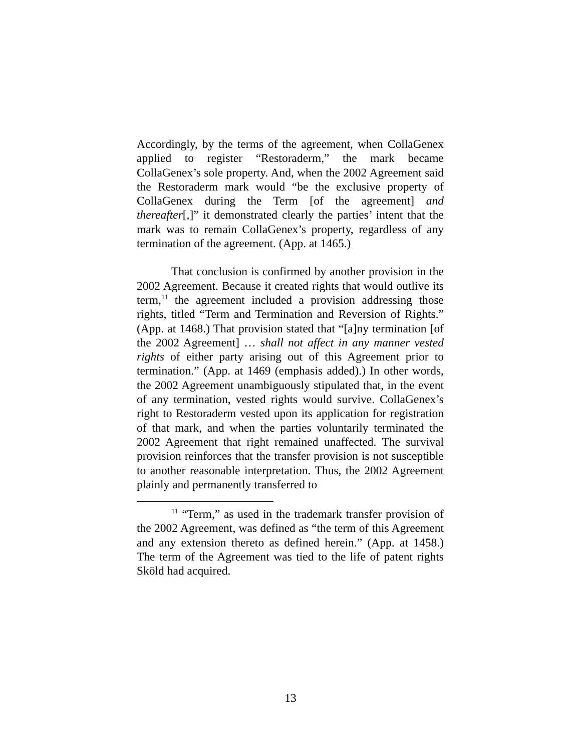Accordingly, by the terms of the agreement, when CollaGenex applied to register “Restoraderm,” the mark became CollaGenex’s sole property. And, when the 2002 Agreement said the Restoraderm mark would “be the exclusive property of CollaGenex during the Term [of the agreement] and thereafter[,]” it demonstrated clearly the parties’ intent that the mark was to remain CollaGenex’s property, regardless of any termination of the agreement. (App. at 1465.)
That conclusion is confirmed by another provision in the 2002 Agreement. Because it created rights that would outlive its term,<sup>11</sup> the agreement included a provision addressing those rights, titled “Term and Termination and Reversion of Rights.” (App. at 1468.) That provision stated that “[a]ny termination [of the 2002 Agreement] … shall not affect in any manner vested rights of either party arising out of this Agreement prior to termination.” (App. at 1469 (emphasis added).) In other words, the 2002 Agreement unambiguously stipulated that, in the event of any termination, vested rights would survive. CollaGenex’s right to Restoraderm vested upon its application for registration of that mark, and when the parties voluntarily terminated the 2002 Agreement that right remained unaffected. The survival provision reinforces that the transfer provision is not susceptible to another reasonable interpretation. Thus, the 2002 Agreement plainly and permanently transferred to
<sup>11</sup> “Term,” as used in the trademark transfer provision of the 2002 Agreement, was defined as “the term of this Agreement and any extension thereto as defined herein.” (App. at 1458.) The term of the Agreement was tied to the life of patent rights Sköld had acquired.
13